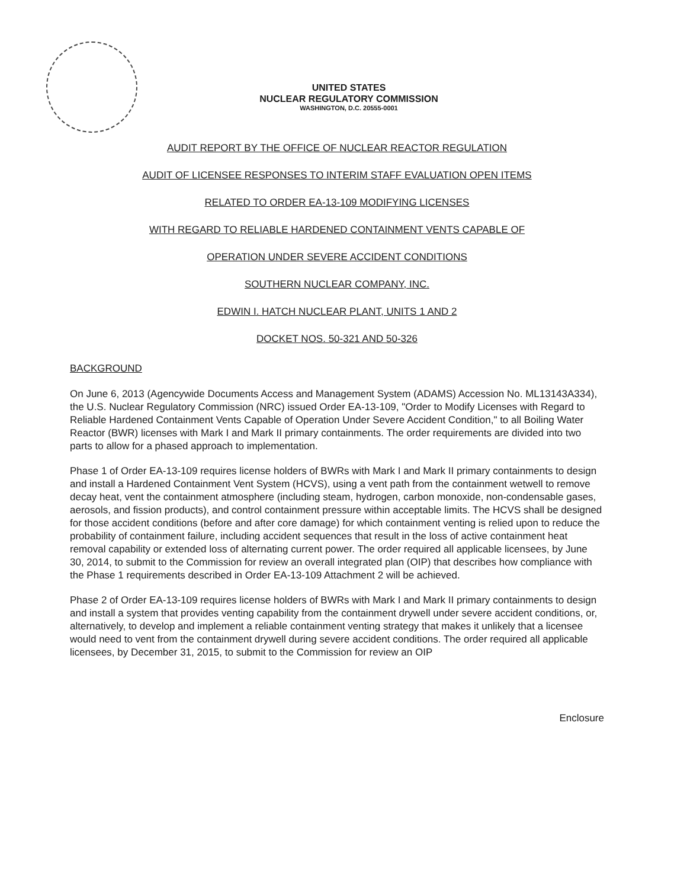UNITED STATES
NUCLEAR REGULATORY COMMISSION
WASHINGTON, D.C. 20555-0001
AUDIT REPORT BY THE OFFICE OF NUCLEAR REACTOR REGULATION
AUDIT OF LICENSEE RESPONSES TO INTERIM STAFF EVALUATION OPEN ITEMS
RELATED TO ORDER EA-13-109 MODIFYING LICENSES
WITH REGARD TO RELIABLE HARDENED CONTAINMENT VENTS CAPABLE OF
OPERATION UNDER SEVERE ACCIDENT CONDITIONS
SOUTHERN NUCLEAR COMPANY, INC.
EDWIN I. HATCH NUCLEAR PLANT, UNITS 1 AND 2
DOCKET NOS. 50-321 AND 50-326
BACKGROUND
On June 6, 2013 (Agencywide Documents Access and Management System (ADAMS) Accession No. ML13143A334), the U.S. Nuclear Regulatory Commission (NRC) issued Order EA-13-109, "Order to Modify Licenses with Regard to Reliable Hardened Containment Vents Capable of Operation Under Severe Accident Condition," to all Boiling Water Reactor (BWR) licenses with Mark I and Mark II primary containments. The order requirements are divided into two parts to allow for a phased approach to implementation.
Phase 1 of Order EA-13-109 requires license holders of BWRs with Mark I and Mark II primary containments to design and install a Hardened Containment Vent System (HCVS), using a vent path from the containment wetwell to remove decay heat, vent the containment atmosphere (including steam, hydrogen, carbon monoxide, non-condensable gases, aerosols, and fission products), and control containment pressure within acceptable limits. The HCVS shall be designed for those accident conditions (before and after core damage) for which containment venting is relied upon to reduce the probability of containment failure, including accident sequences that result in the loss of active containment heat removal capability or extended loss of alternating current power. The order required all applicable licensees, by June 30, 2014, to submit to the Commission for review an overall integrated plan (OIP) that describes how compliance with the Phase 1 requirements described in Order EA-13-109 Attachment 2 will be achieved.
Phase 2 of Order EA-13-109 requires license holders of BWRs with Mark I and Mark II primary containments to design and install a system that provides venting capability from the containment drywell under severe accident conditions, or, alternatively, to develop and implement a reliable containment venting strategy that makes it unlikely that a licensee would need to vent from the containment drywell during severe accident conditions. The order required all applicable licensees, by December 31, 2015, to submit to the Commission for review an OIP
Enclosure